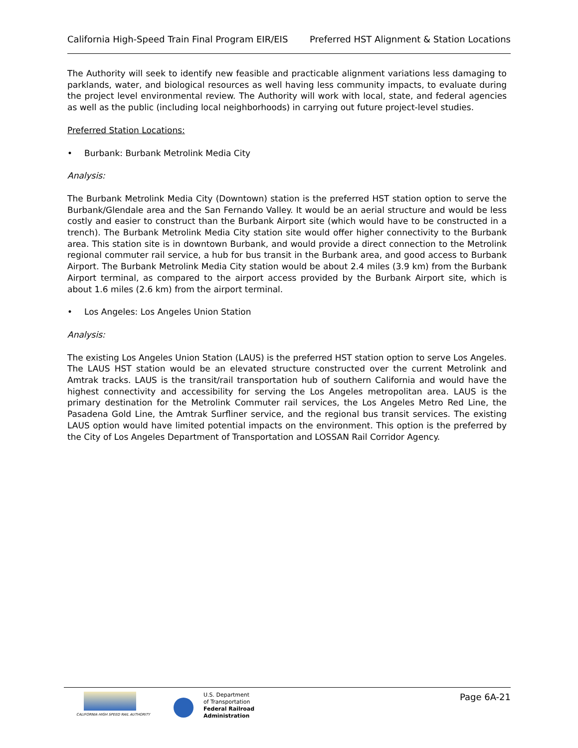California High-Speed Train Final Program EIR/EIS Preferred HST Alignment & Station Locations
The Authority will seek to identify new feasible and practicable alignment variations less damaging to parklands, water, and biological resources as well having less community impacts, to evaluate during the project level environmental review. The Authority will work with local, state, and federal agencies as well as the public (including local neighborhoods) in carrying out future project-level studies.
Preferred Station Locations:
• Burbank: Burbank Metrolink Media City
Analysis:
The Burbank Metrolink Media City (Downtown) station is the preferred HST station option to serve the Burbank/Glendale area and the San Fernando Valley. It would be an aerial structure and would be less costly and easier to construct than the Burbank Airport site (which would have to be constructed in a trench). The Burbank Metrolink Media City station site would offer higher connectivity to the Burbank area. This station site is in downtown Burbank, and would provide a direct connection to the Metrolink regional commuter rail service, a hub for bus transit in the Burbank area, and good access to Burbank Airport. The Burbank Metrolink Media City station would be about 2.4 miles (3.9 km) from the Burbank Airport terminal, as compared to the airport access provided by the Burbank Airport site, which is about 1.6 miles (2.6 km) from the airport terminal.
• Los Angeles: Los Angeles Union Station
Analysis:
The existing Los Angeles Union Station (LAUS) is the preferred HST station option to serve Los Angeles. The LAUS HST station would be an elevated structure constructed over the current Metrolink and Amtrak tracks. LAUS is the transit/rail transportation hub of southern California and would have the highest connectivity and accessibility for serving the Los Angeles metropolitan area. LAUS is the primary destination for the Metrolink Commuter rail services, the Los Angeles Metro Red Line, the Pasadena Gold Line, the Amtrak Surfliner service, and the regional bus transit services. The existing LAUS option would have limited potential impacts on the environment. This option is the preferred by the City of Los Angeles Department of Transportation and LOSSAN Rail Corridor Agency.
CALIFORNIA HIGH SPEED RAIL AUTHORITY
U.S. Department
of Transportation
Federal Railroad
Administration
Page 6A-21